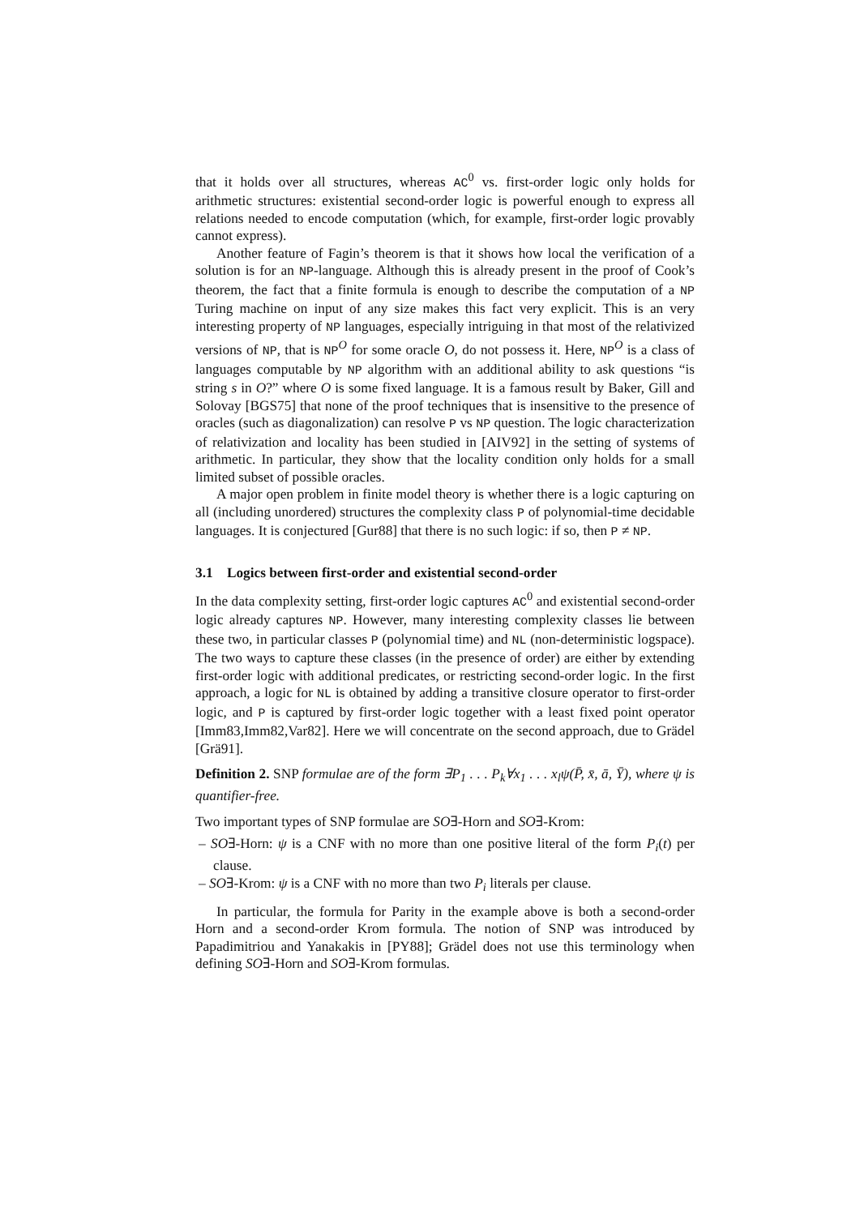that it holds over all structures, whereas AC<sup>0</sup> vs. first-order logic only holds for arithmetic structures: existential second-order logic is powerful enough to express all relations needed to encode computation (which, for example, first-order logic provably cannot express).
Another feature of Fagin’s theorem is that it shows how local the verification of a solution is for an NP-language. Although this is already present in the proof of Cook’s theorem, the fact that a finite formula is enough to describe the computation of a NP Turing machine on input of any size makes this fact very explicit. This is an very interesting property of NP languages, especially intriguing in that most of the relativized versions of NP, that is NP<sup>O</sup> for some oracle O, do not possess it. Here, NP<sup>O</sup> is a class of languages computable by NP algorithm with an additional ability to ask questions “is string s in O?” where O is some fixed language. It is a famous result by Baker, Gill and Solovay [BGS75] that none of the proof techniques that is insensitive to the presence of oracles (such as diagonalization) can resolve P vs NP question. The logic characterization of relativization and locality has been studied in [AIV92] in the setting of systems of arithmetic. In particular, they show that the locality condition only holds for a small limited subset of possible oracles.
A major open problem in finite model theory is whether there is a logic capturing on all (including unordered) structures the complexity class P of polynomial-time decidable languages. It is conjectured [Gur88] that there is no such logic: if so, then P ≠ NP.
3.1 Logics between first-order and existential second-order
In the data complexity setting, first-order logic captures AC<sup>0</sup> and existential second-order logic already captures NP. However, many interesting complexity classes lie between these two, in particular classes P (polynomial time) and NL (non-deterministic logspace). The two ways to capture these classes (in the presence of order) are either by extending first-order logic with additional predicates, or restricting second-order logic. In the first approach, a logic for NL is obtained by adding a transitive closure operator to first-order logic, and P is captured by first-order logic together with a least fixed point operator [Imm83,Imm82,Var82]. Here we will concentrate on the second approach, due to Grädel [Grä91].
Definition 2. SNP formulae are of the form ∃P<sub>1</sub> . . . P<sub>k</sub>∀x<sub>1</sub> . . . x<sub>l</sub>ψ(P̄, x̄, ā, Ȳ), where ψ is quantifier-free.
Two important types of SNP formulae are SO∃-Horn and SO∃-Krom:
– SO∃-Horn: ψ is a CNF with no more than one positive literal of the form P<sub>i</sub>(t) per clause.
– SO∃-Krom: ψ is a CNF with no more than two P<sub>i</sub> literals per clause.
In particular, the formula for Parity in the example above is both a second-order Horn and a second-order Krom formula. The notion of SNP was introduced by Papadimitriou and Yanakakis in [PY88]; Grädel does not use this terminology when defining SO∃-Horn and SO∃-Krom formulas.